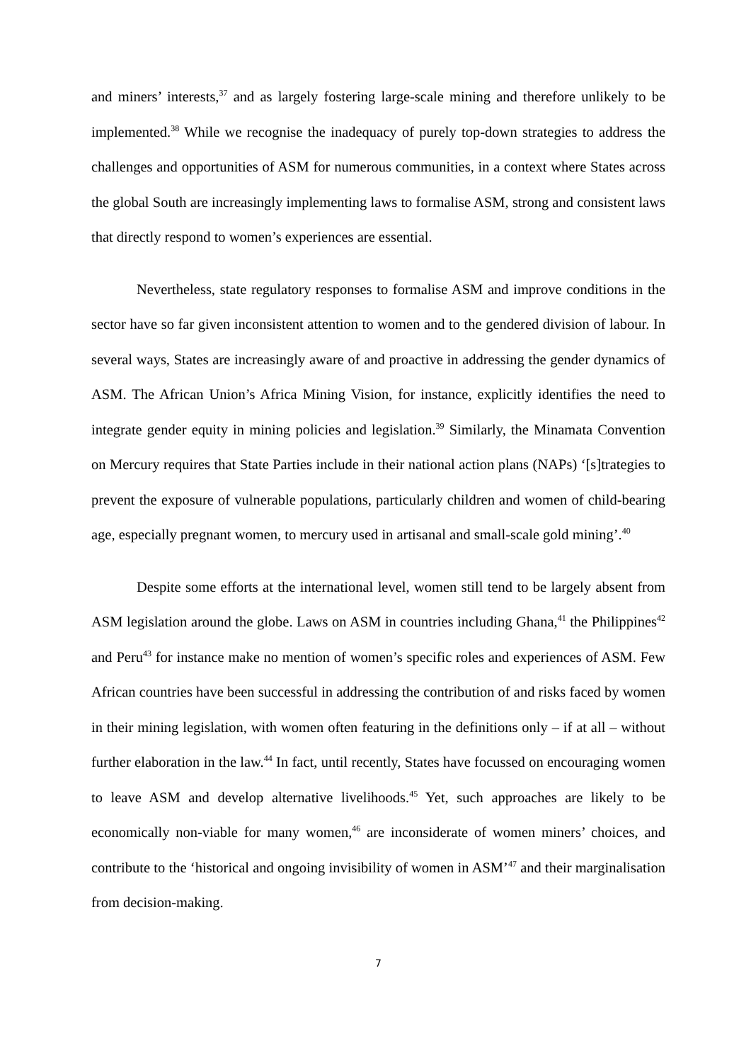and miners’ interests,<sup>37</sup> and as largely fostering large-scale mining and therefore unlikely to be implemented.<sup>38</sup> While we recognise the inadequacy of purely top-down strategies to address the challenges and opportunities of ASM for numerous communities, in a context where States across the global South are increasingly implementing laws to formalise ASM, strong and consistent laws that directly respond to women’s experiences are essential.
Nevertheless, state regulatory responses to formalise ASM and improve conditions in the sector have so far given inconsistent attention to women and to the gendered division of labour. In several ways, States are increasingly aware of and proactive in addressing the gender dynamics of ASM. The African Union’s Africa Mining Vision, for instance, explicitly identifies the need to integrate gender equity in mining policies and legislation.<sup>39</sup> Similarly, the Minamata Convention on Mercury requires that State Parties include in their national action plans (NAPs) ‘[s]trategies to prevent the exposure of vulnerable populations, particularly children and women of child-bearing age, especially pregnant women, to mercury used in artisanal and small-scale gold mining’.<sup>40</sup>
Despite some efforts at the international level, women still tend to be largely absent from ASM legislation around the globe. Laws on ASM in countries including Ghana,<sup>41</sup> the Philippines<sup>42</sup> and Peru<sup>43</sup> for instance make no mention of women’s specific roles and experiences of ASM. Few African countries have been successful in addressing the contribution of and risks faced by women in their mining legislation, with women often featuring in the definitions only – if at all – without further elaboration in the law.<sup>44</sup> In fact, until recently, States have focussed on encouraging women to leave ASM and develop alternative livelihoods.<sup>45</sup> Yet, such approaches are likely to be economically non-viable for many women,<sup>46</sup> are inconsiderate of women miners’ choices, and contribute to the ‘historical and ongoing invisibility of women in ASM’<sup>47</sup> and their marginalisation from decision-making.
7